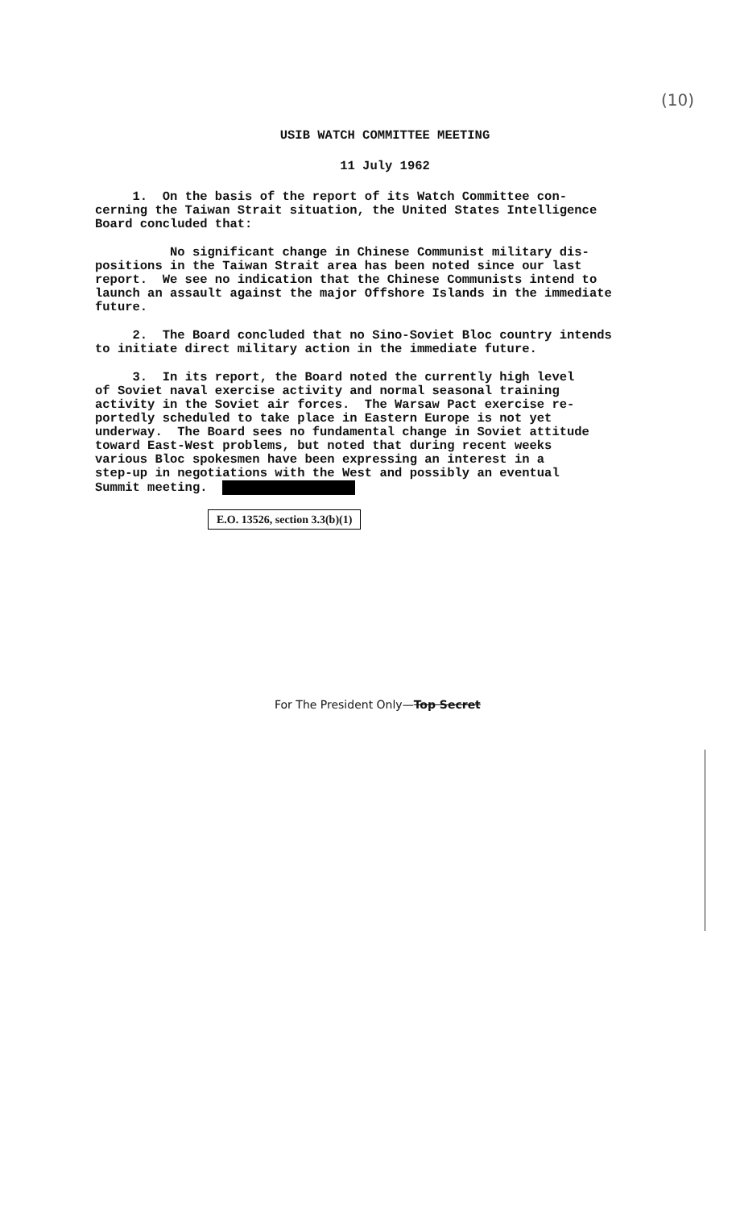(10)
USIB WATCH COMMITTEE MEETING
11 July 1962
1. On the basis of the report of its Watch Committee con- cerning the Taiwan Strait situation, the United States Intelligence Board concluded that:
No significant change in Chinese Communist military dis- positions in the Taiwan Strait area has been noted since our last report. We see no indication that the Chinese Communists intend to launch an assault against the major Offshore Islands in the immediate future.
2. The Board concluded that no Sino-Soviet Bloc country intends to initiate direct military action in the immediate future.
3. In its report, the Board noted the currently high level of Soviet naval exercise activity and normal seasonal training activity in the Soviet air forces. The Warsaw Pact exercise re- portedly scheduled to take place in Eastern Europe is not yet underway. The Board sees no fundamental change in Soviet attitude toward East-West problems, but noted that during recent weeks various Bloc spokesmen have been expressing an interest in a step-up in negotiations with the West and possibly an eventual Summit meeting.
E.O. 13526, section 3.3(b)(1)
For The President Only—Top Secret